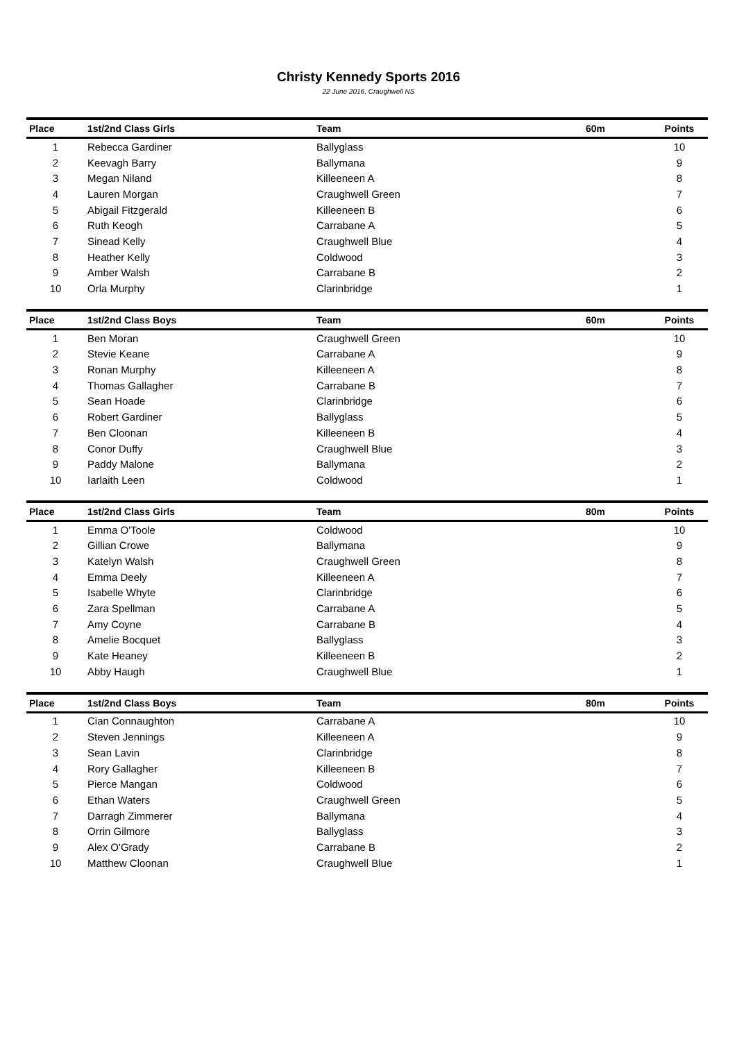Christy Kennedy Sports 2016
22 June 2016, Craughwell NS
| Place | 1st/2nd Class Girls | Team | 60m | Points |
| --- | --- | --- | --- | --- |
| 1 | Rebecca Gardiner | Ballyglass | | 10 |
| 2 | Keevagh Barry | Ballymana | | 9 |
| 3 | Megan Niland | Killeeneen A | | 8 |
| 4 | Lauren Morgan | Craughwell Green | | 7 |
| 5 | Abigail Fitzgerald | Killeeneen B | | 6 |
| 6 | Ruth Keogh | Carrabane A | | 5 |
| 7 | Sinead Kelly | Craughwell Blue | | 4 |
| 8 | Heather Kelly | Coldwood | | 3 |
| 9 | Amber Walsh | Carrabane B | | 2 |
| 10 | Orla Murphy | Clarinbridge | | 1 |
| Place | 1st/2nd Class Boys | Team | 60m | Points |
| --- | --- | --- | --- | --- |
| 1 | Ben Moran | Craughwell Green | | 10 |
| 2 | Stevie Keane | Carrabane A | | 9 |
| 3 | Ronan Murphy | Killeeneen A | | 8 |
| 4 | Thomas Gallagher | Carrabane B | | 7 |
| 5 | Sean Hoade | Clarinbridge | | 6 |
| 6 | Robert Gardiner | Ballyglass | | 5 |
| 7 | Ben Cloonan | Killeeneen B | | 4 |
| 8 | Conor Duffy | Craughwell Blue | | 3 |
| 9 | Paddy Malone | Ballymana | | 2 |
| 10 | Iarlaith Leen | Coldwood | | 1 |
| Place | 1st/2nd Class Girls | Team | 80m | Points |
| --- | --- | --- | --- | --- |
| 1 | Emma O'Toole | Coldwood | | 10 |
| 2 | Gillian Crowe | Ballymana | | 9 |
| 3 | Katelyn Walsh | Craughwell Green | | 8 |
| 4 | Emma Deely | Killeeneen A | | 7 |
| 5 | Isabelle Whyte | Clarinbridge | | 6 |
| 6 | Zara Spellman | Carrabane A | | 5 |
| 7 | Amy Coyne | Carrabane B | | 4 |
| 8 | Amelie Bocquet | Ballyglass | | 3 |
| 9 | Kate Heaney | Killeeneen B | | 2 |
| 10 | Abby Haugh | Craughwell Blue | | 1 |
| Place | 1st/2nd Class Boys | Team | 80m | Points |
| --- | --- | --- | --- | --- |
| 1 | Cian Connaughton | Carrabane A | | 10 |
| 2 | Steven Jennings | Killeeneen A | | 9 |
| 3 | Sean Lavin | Clarinbridge | | 8 |
| 4 | Rory Gallagher | Killeeneen B | | 7 |
| 5 | Pierce Mangan | Coldwood | | 6 |
| 6 | Ethan Waters | Craughwell Green | | 5 |
| 7 | Darragh Zimmerer | Ballymana | | 4 |
| 8 | Orrin Gilmore | Ballyglass | | 3 |
| 9 | Alex O'Grady | Carrabane B | | 2 |
| 10 | Matthew Cloonan | Craughwell Blue | | 1 |